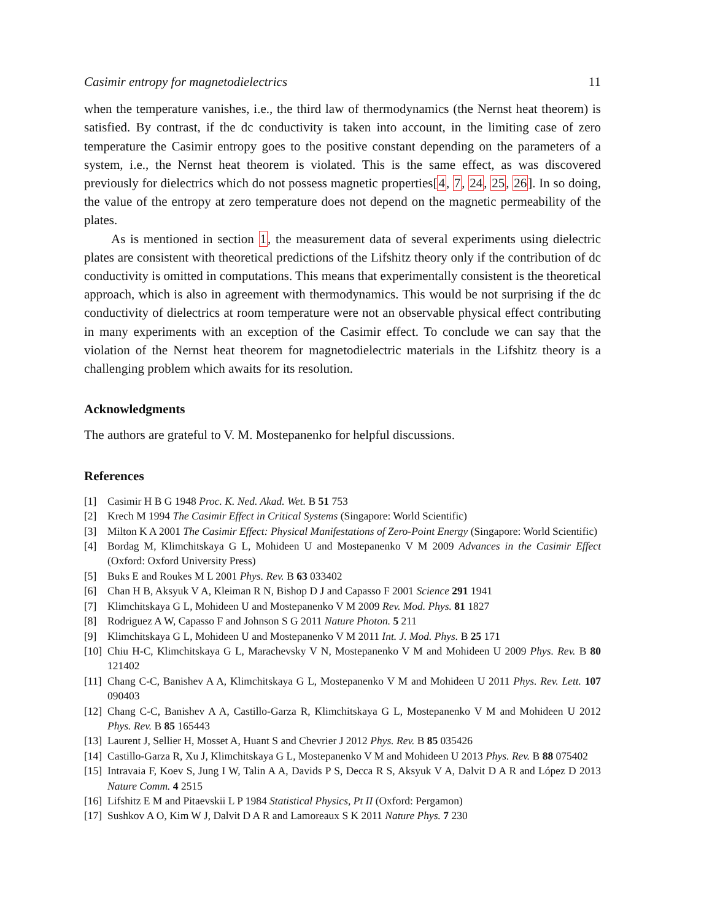Casimir entropy for magnetodielectrics 11
when the temperature vanishes, i.e., the third law of thermodynamics (the Nernst heat theorem) is satisfied. By contrast, if the dc conductivity is taken into account, in the limiting case of zero temperature the Casimir entropy goes to the positive constant depending on the parameters of a system, i.e., the Nernst heat theorem is violated. This is the same effect, as was discovered previously for dielectrics which do not possess magnetic properties[4, 7, 24, 25, 26]. In so doing, the value of the entropy at zero temperature does not depend on the magnetic permeability of the plates.
As is mentioned in section 1, the measurement data of several experiments using dielectric plates are consistent with theoretical predictions of the Lifshitz theory only if the contribution of dc conductivity is omitted in computations. This means that experimentally consistent is the theoretical approach, which is also in agreement with thermodynamics. This would be not surprising if the dc conductivity of dielectrics at room temperature were not an observable physical effect contributing in many experiments with an exception of the Casimir effect. To conclude we can say that the violation of the Nernst heat theorem for magnetodielectric materials in the Lifshitz theory is a challenging problem which awaits for its resolution.
Acknowledgments
The authors are grateful to V. M. Mostepanenko for helpful discussions.
References
[1] Casimir H B G 1948 Proc. K. Ned. Akad. Wet. B 51 753
[2] Krech M 1994 The Casimir Effect in Critical Systems (Singapore: World Scientific)
[3] Milton K A 2001 The Casimir Effect: Physical Manifestations of Zero-Point Energy (Singapore: World Scientific)
[4] Bordag M, Klimchitskaya G L, Mohideen U and Mostepanenko V M 2009 Advances in the Casimir Effect (Oxford: Oxford University Press)
[5] Buks E and Roukes M L 2001 Phys. Rev. B 63 033402
[6] Chan H B, Aksyuk V A, Kleiman R N, Bishop D J and Capasso F 2001 Science 291 1941
[7] Klimchitskaya G L, Mohideen U and Mostepanenko V M 2009 Rev. Mod. Phys. 81 1827
[8] Rodriguez A W, Capasso F and Johnson S G 2011 Nature Photon. 5 211
[9] Klimchitskaya G L, Mohideen U and Mostepanenko V M 2011 Int. J. Mod. Phys. B 25 171
[10] Chiu H-C, Klimchitskaya G L, Marachevsky V N, Mostepanenko V M and Mohideen U 2009 Phys. Rev. B 80 121402
[11] Chang C-C, Banishev A A, Klimchitskaya G L, Mostepanenko V M and Mohideen U 2011 Phys. Rev. Lett. 107 090403
[12] Chang C-C, Banishev A A, Castillo-Garza R, Klimchitskaya G L, Mostepanenko V M and Mohideen U 2012 Phys. Rev. B 85 165443
[13] Laurent J, Sellier H, Mosset A, Huant S and Chevrier J 2012 Phys. Rev. B 85 035426
[14] Castillo-Garza R, Xu J, Klimchitskaya G L, Mostepanenko V M and Mohideen U 2013 Phys. Rev. B 88 075402
[15] Intravaia F, Koev S, Jung I W, Talin A A, Davids P S, Decca R S, Aksyuk V A, Dalvit D A R and López D 2013 Nature Comm. 4 2515
[16] Lifshitz E M and Pitaevskii L P 1984 Statistical Physics, Pt II (Oxford: Pergamon)
[17] Sushkov A O, Kim W J, Dalvit D A R and Lamoreaux S K 2011 Nature Phys. 7 230